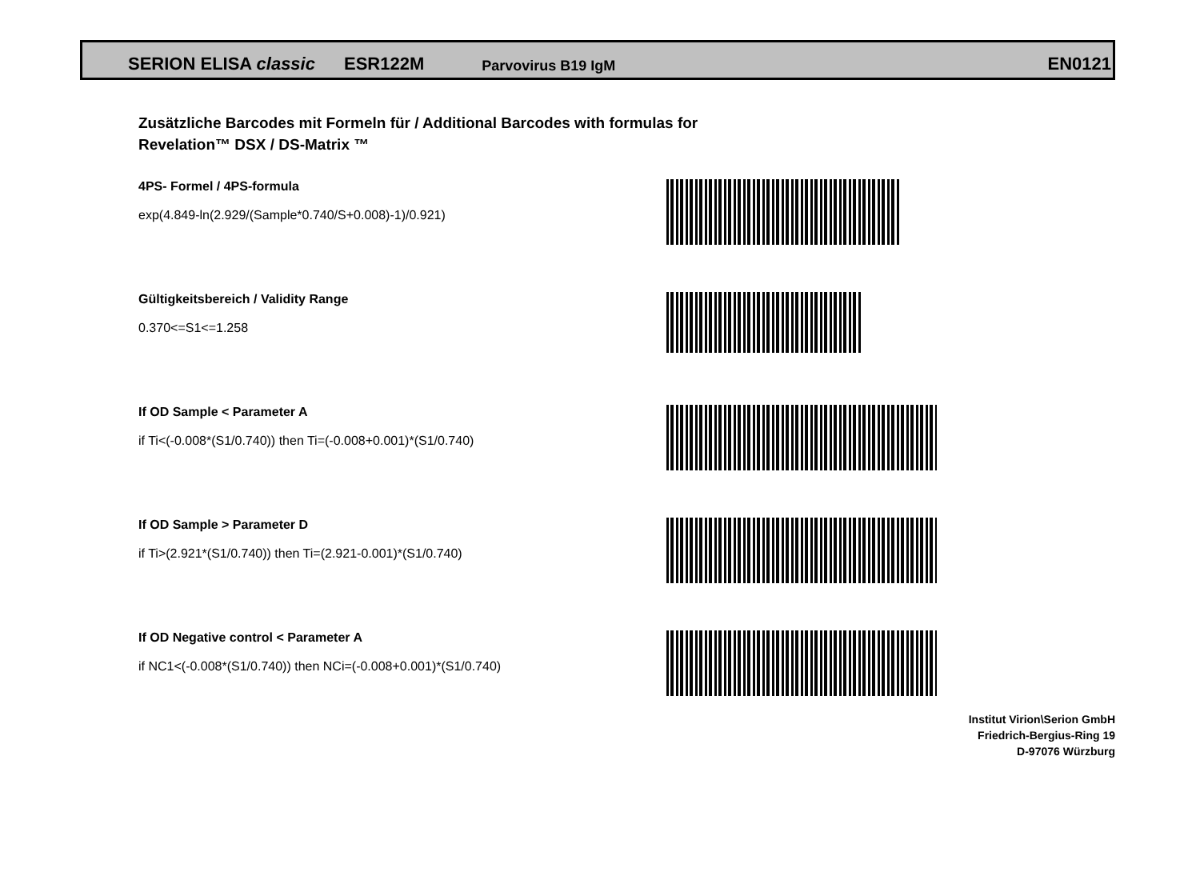SERION ELISA classic ESR122M Parvovirus B19 IgM EN0121
Zusätzliche Barcodes mit Formeln für / Additional Barcodes with formulas for
Revelation™ DSX / DS-Matrix ™
4PS- Formel / 4PS-formula
exp(4.849-ln(2.929/(Sample*0.740/S+0.008)-1)/0.921)
Gültigkeitsbereich / Validity Range
0.370<=S1<=1.258
If OD Sample < Parameter A
if Ti<(-0.008*(S1/0.740)) then Ti=(-0.008+0.001)*(S1/0.740)
If OD Sample > Parameter D
if Ti>(2.921*(S1/0.740)) then Ti=(2.921-0.001)*(S1/0.740)
If OD Negative control < Parameter A
if NC1<(-0.008*(S1/0.740)) then NCi=(-0.008+0.001)*(S1/0.740)
Institut Virion\Serion GmbH
Friedrich-Bergius-Ring 19
D-97076 Würzburg